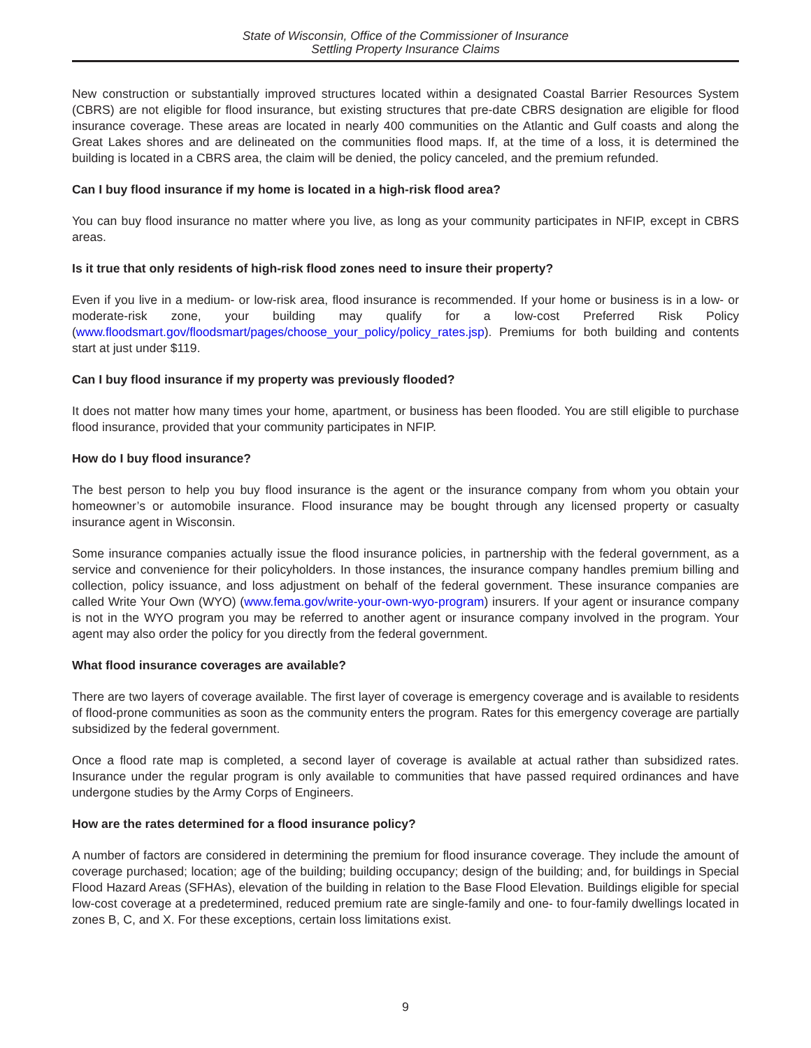State of Wisconsin, Office of the Commissioner of Insurance
Settling Property Insurance Claims
New construction or substantially improved structures located within a designated Coastal Barrier Resources System (CBRS) are not eligible for flood insurance, but existing structures that pre-date CBRS designation are eligible for flood insurance coverage. These areas are located in nearly 400 communities on the Atlantic and Gulf coasts and along the Great Lakes shores and are delineated on the communities flood maps. If, at the time of a loss, it is determined the building is located in a CBRS area, the claim will be denied, the policy canceled, and the premium refunded.
Can I buy flood insurance if my home is located in a high-risk flood area?
You can buy flood insurance no matter where you live, as long as your community participates in NFIP, except in CBRS areas.
Is it true that only residents of high-risk flood zones need to insure their property?
Even if you live in a medium- or low-risk area, flood insurance is recommended. If your home or business is in a low- or moderate-risk zone, your building may qualify for a low-cost Preferred Risk Policy (www.floodsmart.gov/floodsmart/pages/choose_your_policy/policy_rates.jsp). Premiums for both building and contents start at just under $119.
Can I buy flood insurance if my property was previously flooded?
It does not matter how many times your home, apartment, or business has been flooded. You are still eligible to purchase flood insurance, provided that your community participates in NFIP.
How do I buy flood insurance?
The best person to help you buy flood insurance is the agent or the insurance company from whom you obtain your homeowner’s or automobile insurance. Flood insurance may be bought through any licensed property or casualty insurance agent in Wisconsin.
Some insurance companies actually issue the flood insurance policies, in partnership with the federal government, as a service and convenience for their policyholders. In those instances, the insurance company handles premium billing and collection, policy issuance, and loss adjustment on behalf of the federal government. These insurance companies are called Write Your Own (WYO) (www.fema.gov/write-your-own-wyo-program) insurers. If your agent or insurance company is not in the WYO program you may be referred to another agent or insurance company involved in the program. Your agent may also order the policy for you directly from the federal government.
What flood insurance coverages are available?
There are two layers of coverage available. The first layer of coverage is emergency coverage and is available to residents of flood-prone communities as soon as the community enters the program. Rates for this emergency coverage are partially subsidized by the federal government.
Once a flood rate map is completed, a second layer of coverage is available at actual rather than subsidized rates. Insurance under the regular program is only available to communities that have passed required ordinances and have undergone studies by the Army Corps of Engineers.
How are the rates determined for a flood insurance policy?
A number of factors are considered in determining the premium for flood insurance coverage. They include the amount of coverage purchased; location; age of the building; building occupancy; design of the building; and, for buildings in Special Flood Hazard Areas (SFHAs), elevation of the building in relation to the Base Flood Elevation. Buildings eligible for special low-cost coverage at a predetermined, reduced premium rate are single-family and one- to four-family dwellings located in zones B, C, and X. For these exceptions, certain loss limitations exist.
9